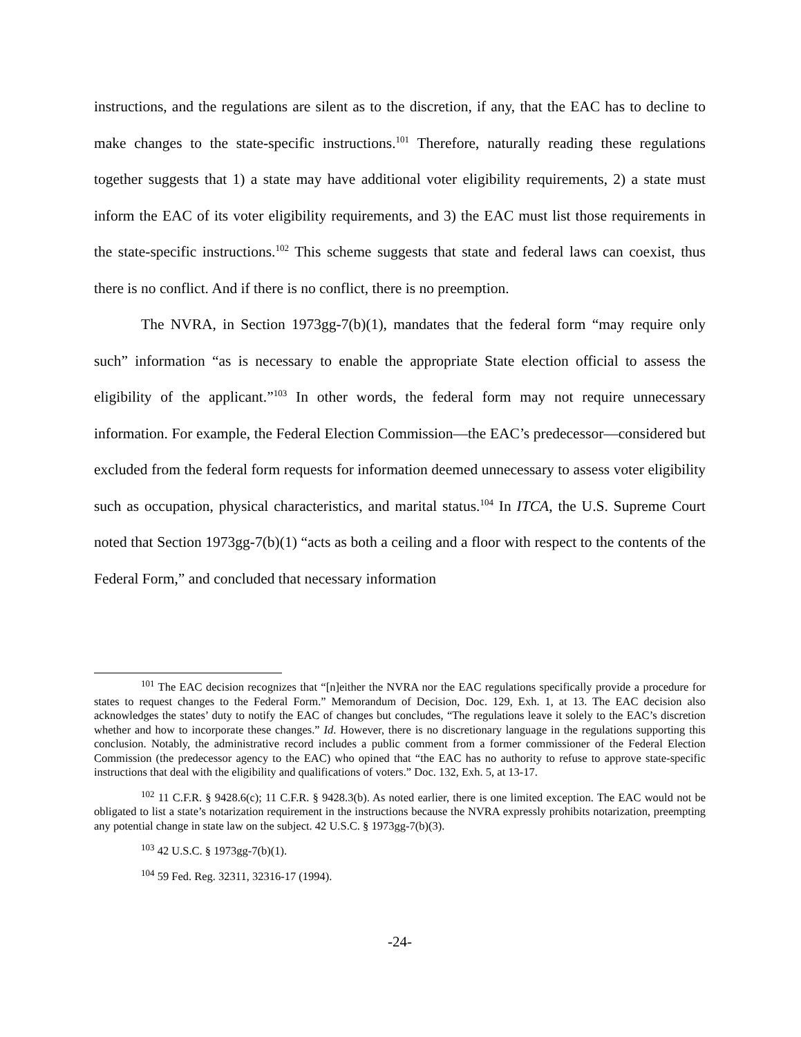instructions, and the regulations are silent as to the discretion, if any, that the EAC has to decline to make changes to the state-specific instructions.<sup>101</sup> Therefore, naturally reading these regulations together suggests that 1) a state may have additional voter eligibility requirements, 2) a state must inform the EAC of its voter eligibility requirements, and 3) the EAC must list those requirements in the state-specific instructions.<sup>102</sup> This scheme suggests that state and federal laws can coexist, thus there is no conflict. And if there is no conflict, there is no preemption.
The NVRA, in Section 1973gg-7(b)(1), mandates that the federal form “may require only such” information “as is necessary to enable the appropriate State election official to assess the eligibility of the applicant.”<sup>103</sup> In other words, the federal form may not require unnecessary information. For example, the Federal Election Commission—the EAC’s predecessor—considered but excluded from the federal form requests for information deemed unnecessary to assess voter eligibility such as occupation, physical characteristics, and marital status.<sup>104</sup> In ITCA, the U.S. Supreme Court noted that Section 1973gg-7(b)(1) “acts as both a ceiling and a floor with respect to the contents of the Federal Form,” and concluded that necessary information
<sup>101</sup> The EAC decision recognizes that “[n]either the NVRA nor the EAC regulations specifically provide a procedure for states to request changes to the Federal Form.” Memorandum of Decision, Doc. 129, Exh. 1, at 13. The EAC decision also acknowledges the states’ duty to notify the EAC of changes but concludes, “The regulations leave it solely to the EAC’s discretion whether and how to incorporate these changes.” Id. However, there is no discretionary language in the regulations supporting this conclusion. Notably, the administrative record includes a public comment from a former commissioner of the Federal Election Commission (the predecessor agency to the EAC) who opined that “the EAC has no authority to refuse to approve state-specific instructions that deal with the eligibility and qualifications of voters.” Doc. 132, Exh. 5, at 13-17.
<sup>102</sup> 11 C.F.R. § 9428.6(c); 11 C.F.R. § 9428.3(b). As noted earlier, there is one limited exception. The EAC would not be obligated to list a state’s notarization requirement in the instructions because the NVRA expressly prohibits notarization, preempting any potential change in state law on the subject. 42 U.S.C. § 1973gg-7(b)(3).
<sup>103</sup> 42 U.S.C. § 1973gg-7(b)(1).
<sup>104</sup> 59 Fed. Reg. 32311, 32316-17 (1994).
-24-